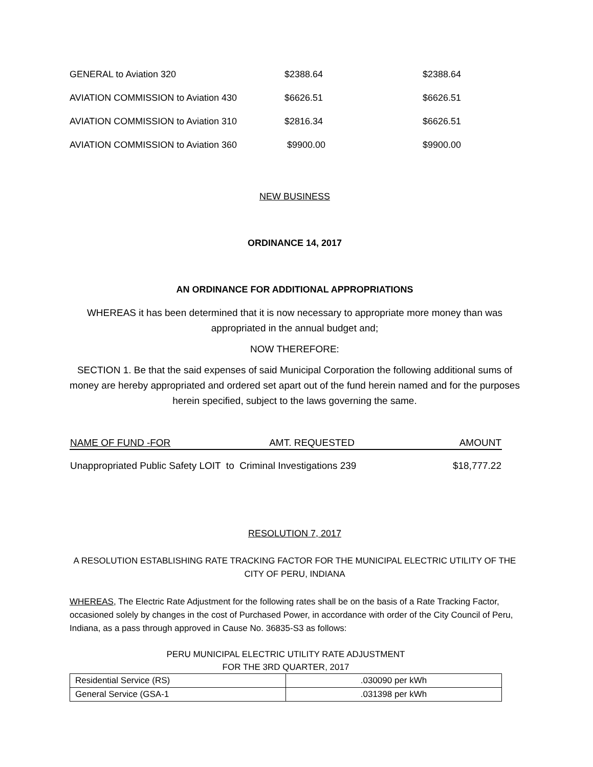| GENERAL to Aviation 320 | $2388.64 | $2388.64 |
| AVIATION COMMISSION to Aviation 430 | $6626.51 | $6626.51 |
| AVIATION COMMISSION to Aviation 310 | $2816.34 | $6626.51 |
| AVIATION COMMISSION to Aviation 360 | $9900.00 | $9900.00 |
NEW BUSINESS
ORDINANCE 14, 2017
AN ORDINANCE FOR ADDITIONAL APPROPRIATIONS
WHEREAS it has been determined that it is now necessary to appropriate more money than was appropriated in the annual budget and;
NOW THEREFORE:
SECTION 1. Be that the said expenses of said Municipal Corporation the following additional sums of money are hereby appropriated and ordered set apart out of the fund herein named and for the purposes herein specified, subject to the laws governing the same.
| NAME OF FUND -FOR | AMT. REQUESTED | AMOUNT |
| Unappropriated Public Safety LOIT to Criminal Investigations 239 | | $18,777.22 |
RESOLUTION 7, 2017
A RESOLUTION ESTABLISHING RATE TRACKING FACTOR FOR THE MUNICIPAL ELECTRIC UTILITY OF THE CITY OF PERU, INDIANA
WHEREAS, The Electric Rate Adjustment for the following rates shall be on the basis of a Rate Tracking Factor, occasioned solely by changes in the cost of Purchased Power, in accordance with order of the City Council of Peru, Indiana, as a pass through approved in Cause No. 36835-S3 as follows:
PERU MUNICIPAL ELECTRIC UTILITY RATE ADJUSTMENT
FOR THE 3RD QUARTER, 2017
| Residential Service (RS) | .030090 per kWh |
| General Service (GSA-1 | .031398 per kWh |